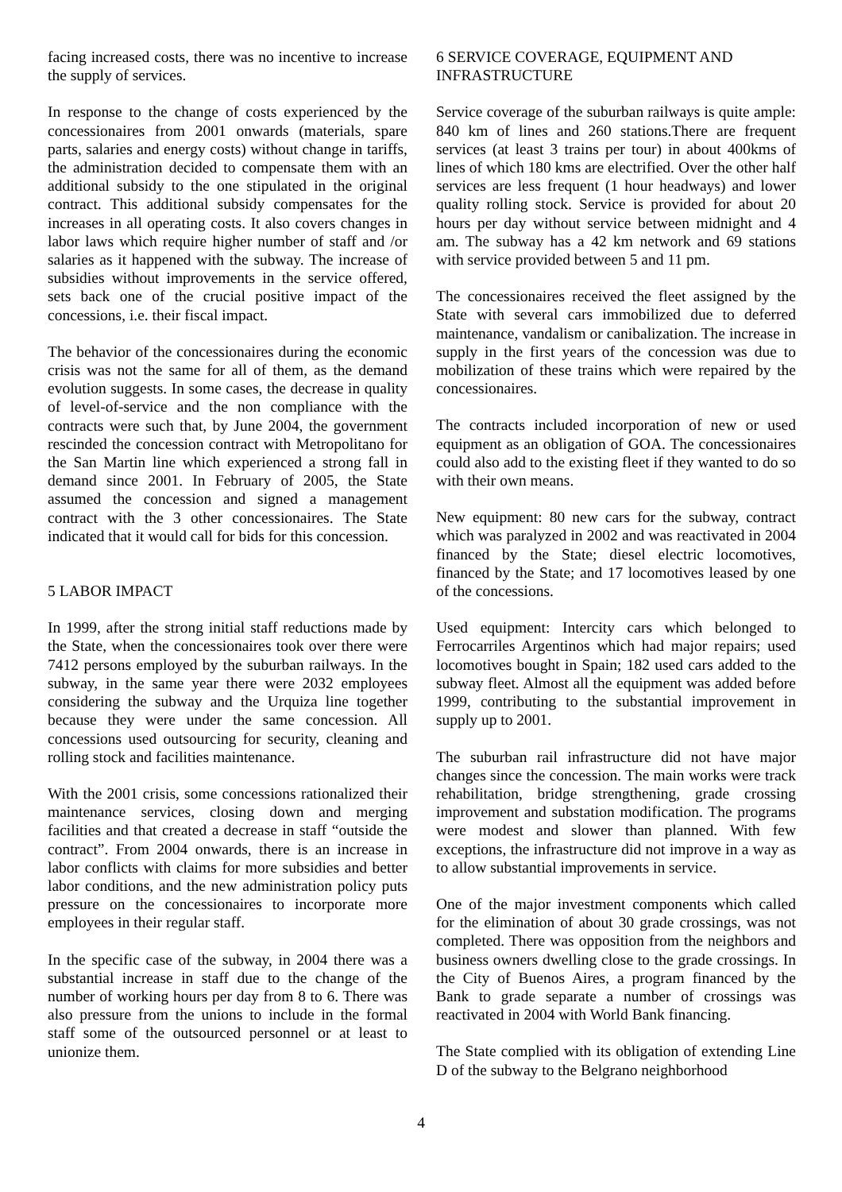facing increased costs, there was no incentive to increase the supply of services.
In response to the change of costs experienced by the concessionaires from 2001 onwards (materials, spare parts, salaries and energy costs) without change in tariffs, the administration decided to compensate them with an additional subsidy to the one stipulated in the original contract. This additional subsidy compensates for the increases in all operating costs. It also covers changes in labor laws which require higher number of staff and /or salaries as it happened with the subway. The increase of subsidies without improvements in the service offered, sets back one of the crucial positive impact of the concessions, i.e. their fiscal impact.
The behavior of the concessionaires during the economic crisis was not the same for all of them, as the demand evolution suggests. In some cases, the decrease in quality of level-of-service and the non compliance with the contracts were such that, by June 2004, the government rescinded the concession contract with Metropolitano for the San Martin line which experienced a strong fall in demand since 2001. In February of 2005, the State assumed the concession and signed a management contract with the 3 other concessionaires. The State indicated that it would call for bids for this concession.
5 LABOR IMPACT
In 1999, after the strong initial staff reductions made by the State, when the concessionaires took over there were 7412 persons employed by the suburban railways. In the subway, in the same year there were 2032 employees considering the subway and the Urquiza line together because they were under the same concession. All concessions used outsourcing for security, cleaning and rolling stock and facilities maintenance.
With the 2001 crisis, some concessions rationalized their maintenance services, closing down and merging facilities and that created a decrease in staff “outside the contract”. From 2004 onwards, there is an increase in labor conflicts with claims for more subsidies and better labor conditions, and the new administration policy puts pressure on the concessionaires to incorporate more employees in their regular staff.
In the specific case of the subway, in 2004 there was a substantial increase in staff due to the change of the number of working hours per day from 8 to 6. There was also pressure from the unions to include in the formal staff some of the outsourced personnel or at least to unionize them.
6 SERVICE COVERAGE, EQUIPMENT AND INFRASTRUCTURE
Service coverage of the suburban railways is quite ample: 840 km of lines and 260 stations.There are frequent services (at least 3 trains per tour) in about 400kms of lines of which 180 kms are electrified. Over the other half services are less frequent (1 hour headways) and lower quality rolling stock. Service is provided for about 20 hours per day without service between midnight and 4 am. The subway has a 42 km network and 69 stations with service provided between 5 and 11 pm.
The concessionaires received the fleet assigned by the State with several cars immobilized due to deferred maintenance, vandalism or canibalization. The increase in supply in the first years of the concession was due to mobilization of these trains which were repaired by the concessionaires.
The contracts included incorporation of new or used equipment as an obligation of GOA. The concessionaires could also add to the existing fleet if they wanted to do so with their own means.
New equipment: 80 new cars for the subway, contract which was paralyzed in 2002 and was reactivated in 2004 financed by the State; diesel electric locomotives, financed by the State; and 17 locomotives leased by one of the concessions.
Used equipment: Intercity cars which belonged to Ferrocarriles Argentinos which had major repairs; used locomotives bought in Spain; 182 used cars added to the subway fleet. Almost all the equipment was added before 1999, contributing to the substantial improvement in supply up to 2001.
The suburban rail infrastructure did not have major changes since the concession. The main works were track rehabilitation, bridge strengthening, grade crossing improvement and substation modification. The programs were modest and slower than planned. With few exceptions, the infrastructure did not improve in a way as to allow substantial improvements in service.
One of the major investment components which called for the elimination of about 30 grade crossings, was not completed. There was opposition from the neighbors and business owners dwelling close to the grade crossings. In the City of Buenos Aires, a program financed by the Bank to grade separate a number of crossings was reactivated in 2004 with World Bank financing.
The State complied with its obligation of extending Line D of the subway to the Belgrano neighborhood
4